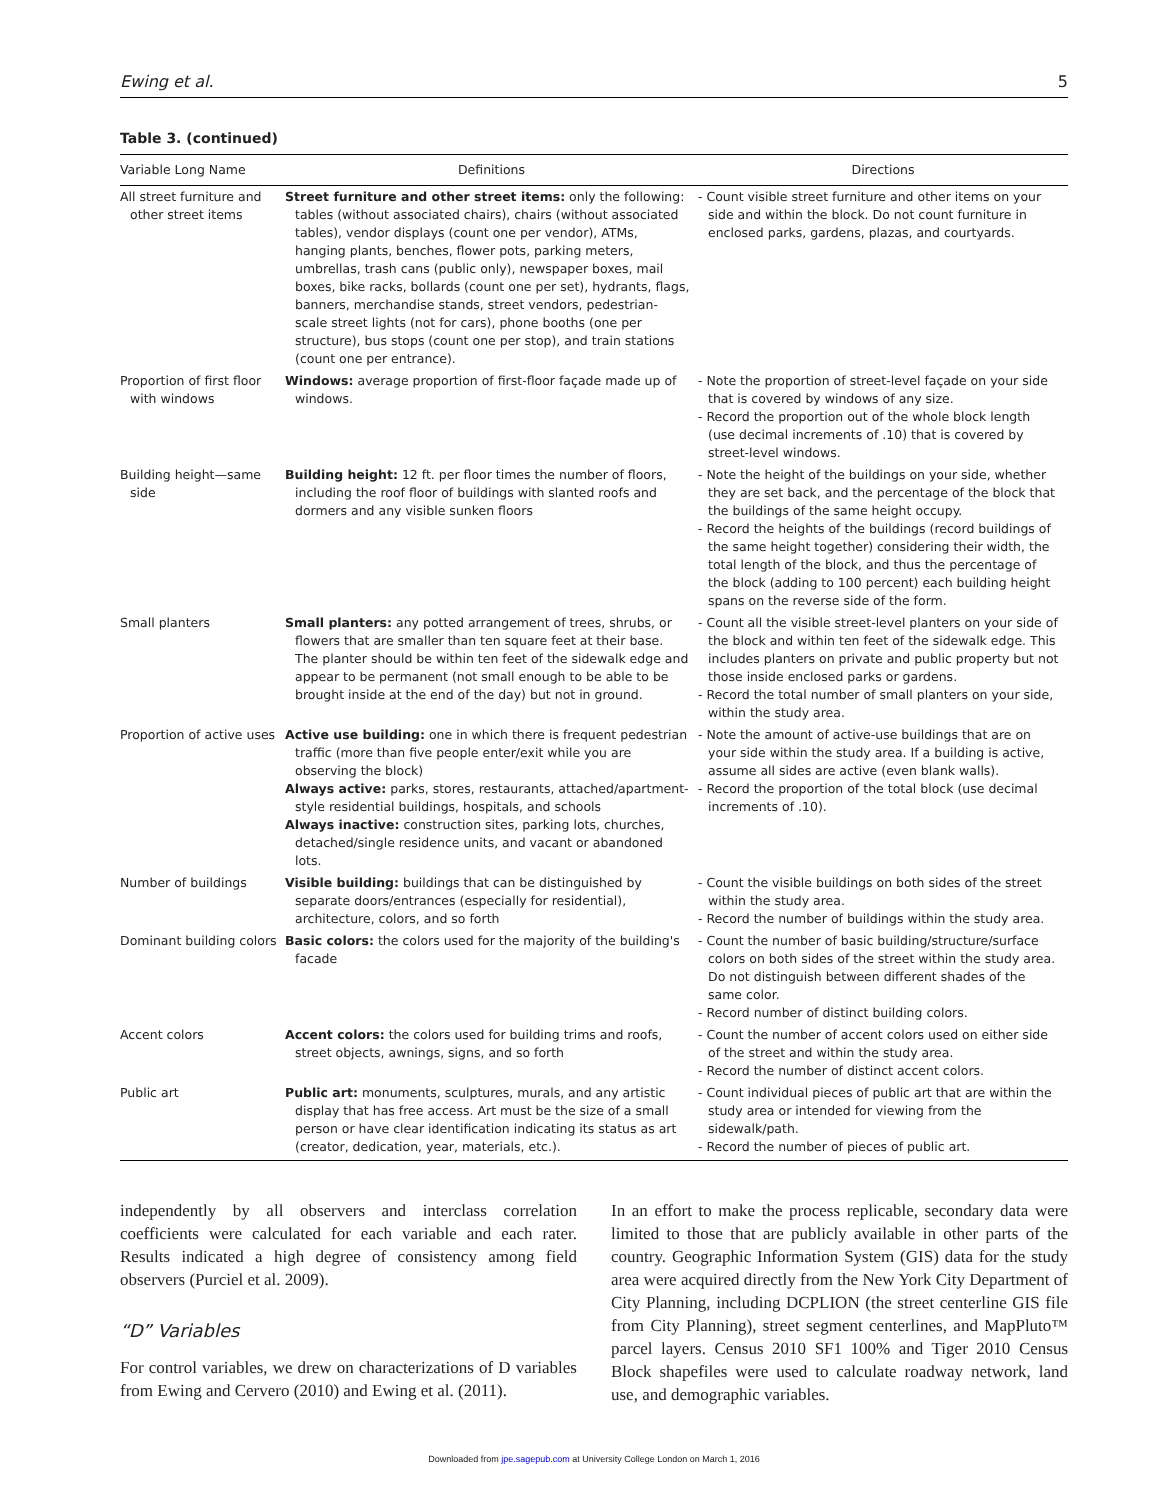Ewing et al. 5
Table 3. (continued)
| Variable Long Name | Definitions | Directions |
| --- | --- | --- |
| All street furniture and other street items | Street furniture and other street items: only the following: tables (without associated chairs), chairs (without associated tables), vendor displays (count one per vendor), ATMs, hanging plants, benches, flower pots, parking meters, umbrellas, trash cans (public only), newspaper boxes, mail boxes, bike racks, bollards (count one per set), hydrants, flags, banners, merchandise stands, street vendors, pedestrian-scale street lights (not for cars), phone booths (one per structure), bus stops (count one per stop), and train stations (count one per entrance). | - Count visible street furniture and other items on your side and within the block. Do not count furniture in enclosed parks, gardens, plazas, and courtyards. |
| Proportion of first floor with windows | Windows: average proportion of first-floor façade made up of windows. | - Note the proportion of street-level façade on your side that is covered by windows of any size. - Record the proportion out of the whole block length (use decimal increments of .10) that is covered by street-level windows. |
| Building height—same side | Building height: 12 ft. per floor times the number of floors, including the roof floor of buildings with slanted roofs and dormers and any visible sunken floors | - Note the height of the buildings on your side, whether they are set back, and the percentage of the block that the buildings of the same height occupy. - Record the heights of the buildings (record buildings of the same height together) considering their width, the total length of the block, and thus the percentage of the block (adding to 100 percent) each building height spans on the reverse side of the form. |
| Small planters | Small planters: any potted arrangement of trees, shrubs, or flowers that are smaller than ten square feet at their base. The planter should be within ten feet of the sidewalk edge and appear to be permanent (not small enough to be able to be brought inside at the end of the day) but not in ground. | - Count all the visible street-level planters on your side of the block and within ten feet of the sidewalk edge. This includes planters on private and public property but not those inside enclosed parks or gardens. - Record the total number of small planters on your side, within the study area. |
| Proportion of active uses | Active use building: one in which there is frequent pedestrian traffic (more than five people enter/exit while you are observing the block) Always active: parks, stores, restaurants, attached/apartment-style residential buildings, hospitals, and schools Always inactive: construction sites, parking lots, churches, detached/single residence units, and vacant or abandoned lots. | - Note the amount of active-use buildings that are on your side within the study area. If a building is active, assume all sides are active (even blank walls). - Record the proportion of the total block (use decimal increments of .10). |
| Number of buildings | Visible building: buildings that can be distinguished by separate doors/entrances (especially for residential), architecture, colors, and so forth | - Count the visible buildings on both sides of the street within the study area. - Record the number of buildings within the study area. |
| Dominant building colors | Basic colors: the colors used for the majority of the building's facade | - Count the number of basic building/structure/surface colors on both sides of the street within the study area. Do not distinguish between different shades of the same color. - Record number of distinct building colors. |
| Accent colors | Accent colors: the colors used for building trims and roofs, street objects, awnings, signs, and so forth | - Count the number of accent colors used on either side of the street and within the study area. - Record the number of distinct accent colors. |
| Public art | Public art: monuments, sculptures, murals, and any artistic display that has free access. Art must be the size of a small person or have clear identification indicating its status as art (creator, dedication, year, materials, etc.). | - Count individual pieces of public art that are within the study area or intended for viewing from the sidewalk/path. - Record the number of pieces of public art. |
independently by all observers and interclass correlation coefficients were calculated for each variable and each rater. Results indicated a high degree of consistency among field observers (Purciel et al. 2009).
“D” Variables
For control variables, we drew on characterizations of D variables from Ewing and Cervero (2010) and Ewing et al. (2011).
In an effort to make the process replicable, secondary data were limited to those that are publicly available in other parts of the country. Geographic Information System (GIS) data for the study area were acquired directly from the New York City Department of City Planning, including DCPLION (the street centerline GIS file from City Planning), street segment centerlines, and MapPluto™ parcel layers. Census 2010 SF1 100% and Tiger 2010 Census Block shapefiles were used to calculate roadway network, land use, and demographic variables.
Downloaded from jpe.sagepub.com at University College London on March 1, 2016